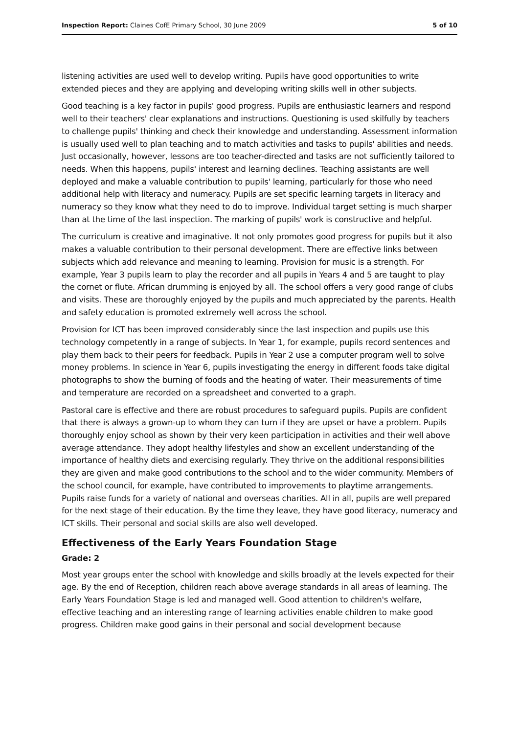Inspection Report: Claines CofE Primary School, 30 June 2009 5 of 10
listening activities are used well to develop writing. Pupils have good opportunities to write extended pieces and they are applying and developing writing skills well in other subjects.
Good teaching is a key factor in pupils' good progress. Pupils are enthusiastic learners and respond well to their teachers' clear explanations and instructions. Questioning is used skilfully by teachers to challenge pupils' thinking and check their knowledge and understanding. Assessment information is usually used well to plan teaching and to match activities and tasks to pupils' abilities and needs. Just occasionally, however, lessons are too teacher-directed and tasks are not sufficiently tailored to needs. When this happens, pupils' interest and learning declines. Teaching assistants are well deployed and make a valuable contribution to pupils' learning, particularly for those who need additional help with literacy and numeracy. Pupils are set specific learning targets in literacy and numeracy so they know what they need to do to improve. Individual target setting is much sharper than at the time of the last inspection. The marking of pupils' work is constructive and helpful.
The curriculum is creative and imaginative. It not only promotes good progress for pupils but it also makes a valuable contribution to their personal development. There are effective links between subjects which add relevance and meaning to learning. Provision for music is a strength. For example, Year 3 pupils learn to play the recorder and all pupils in Years 4 and 5 are taught to play the cornet or flute. African drumming is enjoyed by all. The school offers a very good range of clubs and visits. These are thoroughly enjoyed by the pupils and much appreciated by the parents. Health and safety education is promoted extremely well across the school.
Provision for ICT has been improved considerably since the last inspection and pupils use this technology competently in a range of subjects. In Year 1, for example, pupils record sentences and play them back to their peers for feedback. Pupils in Year 2 use a computer program well to solve money problems. In science in Year 6, pupils investigating the energy in different foods take digital photographs to show the burning of foods and the heating of water. Their measurements of time and temperature are recorded on a spreadsheet and converted to a graph.
Pastoral care is effective and there are robust procedures to safeguard pupils. Pupils are confident that there is always a grown-up to whom they can turn if they are upset or have a problem. Pupils thoroughly enjoy school as shown by their very keen participation in activities and their well above average attendance. They adopt healthy lifestyles and show an excellent understanding of the importance of healthy diets and exercising regularly. They thrive on the additional responsibilities they are given and make good contributions to the school and to the wider community. Members of the school council, for example, have contributed to improvements to playtime arrangements. Pupils raise funds for a variety of national and overseas charities. All in all, pupils are well prepared for the next stage of their education. By the time they leave, they have good literacy, numeracy and ICT skills. Their personal and social skills are also well developed.
Effectiveness of the Early Years Foundation Stage
Grade: 2
Most year groups enter the school with knowledge and skills broadly at the levels expected for their age. By the end of Reception, children reach above average standards in all areas of learning. The Early Years Foundation Stage is led and managed well. Good attention to children's welfare, effective teaching and an interesting range of learning activities enable children to make good progress. Children make good gains in their personal and social development because